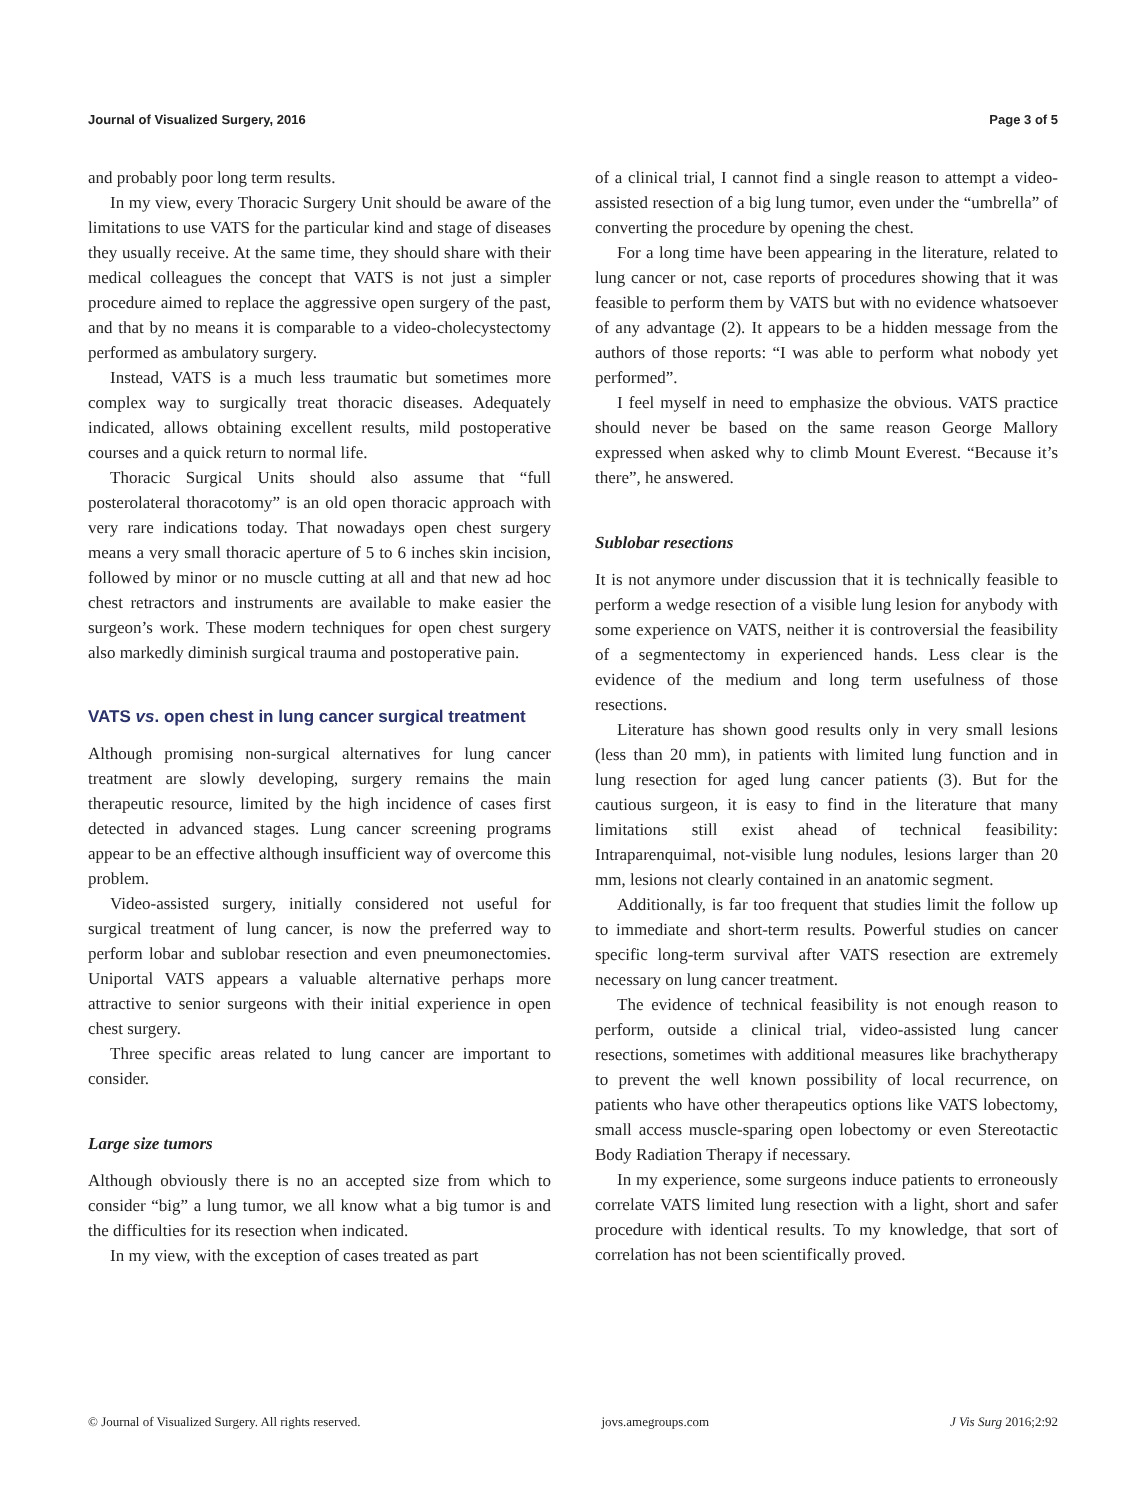Journal of Visualized Surgery, 2016 Page 3 of 5
and probably poor long term results.
In my view, every Thoracic Surgery Unit should be aware of the limitations to use VATS for the particular kind and stage of diseases they usually receive. At the same time, they should share with their medical colleagues the concept that VATS is not just a simpler procedure aimed to replace the aggressive open surgery of the past, and that by no means it is comparable to a video-cholecystectomy performed as ambulatory surgery.
Instead, VATS is a much less traumatic but sometimes more complex way to surgically treat thoracic diseases. Adequately indicated, allows obtaining excellent results, mild postoperative courses and a quick return to normal life.
Thoracic Surgical Units should also assume that “full posterolateral thoracotomy” is an old open thoracic approach with very rare indications today. That nowadays open chest surgery means a very small thoracic aperture of 5 to 6 inches skin incision, followed by minor or no muscle cutting at all and that new ad hoc chest retractors and instruments are available to make easier the surgeon’s work. These modern techniques for open chest surgery also markedly diminish surgical trauma and postoperative pain.
VATS vs. open chest in lung cancer surgical treatment
Although promising non-surgical alternatives for lung cancer treatment are slowly developing, surgery remains the main therapeutic resource, limited by the high incidence of cases first detected in advanced stages. Lung cancer screening programs appear to be an effective although insufficient way of overcome this problem.
Video-assisted surgery, initially considered not useful for surgical treatment of lung cancer, is now the preferred way to perform lobar and sublobar resection and even pneumonectomies. Uniportal VATS appears a valuable alternative perhaps more attractive to senior surgeons with their initial experience in open chest surgery.
Three specific areas related to lung cancer are important to consider.
Large size tumors
Although obviously there is no an accepted size from which to consider “big” a lung tumor, we all know what a big tumor is and the difficulties for its resection when indicated.
In my view, with the exception of cases treated as part
of a clinical trial, I cannot find a single reason to attempt a video-assisted resection of a big lung tumor, even under the “umbrella” of converting the procedure by opening the chest.
For a long time have been appearing in the literature, related to lung cancer or not, case reports of procedures showing that it was feasible to perform them by VATS but with no evidence whatsoever of any advantage (2). It appears to be a hidden message from the authors of those reports: “I was able to perform what nobody yet performed”.
I feel myself in need to emphasize the obvious. VATS practice should never be based on the same reason George Mallory expressed when asked why to climb Mount Everest. “Because it’s there”, he answered.
Sublobar resections
It is not anymore under discussion that it is technically feasible to perform a wedge resection of a visible lung lesion for anybody with some experience on VATS, neither it is controversial the feasibility of a segmentectomy in experienced hands. Less clear is the evidence of the medium and long term usefulness of those resections.
Literature has shown good results only in very small lesions (less than 20 mm), in patients with limited lung function and in lung resection for aged lung cancer patients (3). But for the cautious surgeon, it is easy to find in the literature that many limitations still exist ahead of technical feasibility: Intraparenquimal, not-visible lung nodules, lesions larger than 20 mm, lesions not clearly contained in an anatomic segment.
Additionally, is far too frequent that studies limit the follow up to immediate and short-term results. Powerful studies on cancer specific long-term survival after VATS resection are extremely necessary on lung cancer treatment.
The evidence of technical feasibility is not enough reason to perform, outside a clinical trial, video-assisted lung cancer resections, sometimes with additional measures like brachytherapy to prevent the well known possibility of local recurrence, on patients who have other therapeutics options like VATS lobectomy, small access muscle-sparing open lobectomy or even Stereotactic Body Radiation Therapy if necessary.
In my experience, some surgeons induce patients to erroneously correlate VATS limited lung resection with a light, short and safer procedure with identical results. To my knowledge, that sort of correlation has not been scientifically proved.
© Journal of Visualized Surgery. All rights reserved. jovs.amegroups.com J Vis Surg 2016;2:92